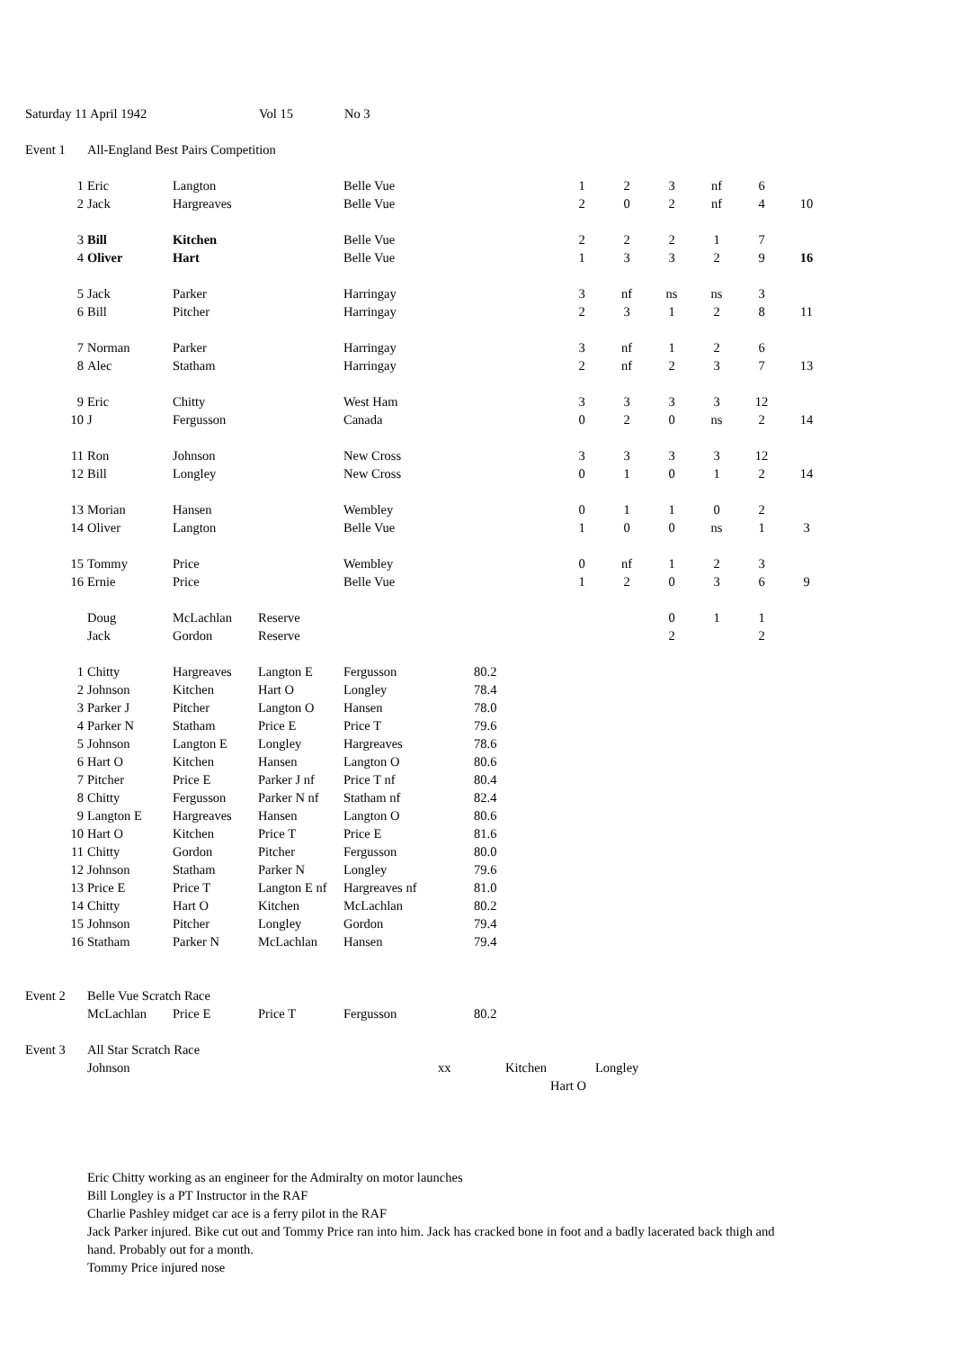| Saturday 11 April 1942 | Vol 15 | No 3 |
| Event 1 | All-England Best Pairs Competition |
| 1 | Eric | Langton | | Belle Vue | | 1 | 2 | 3 | nf | 6 | |
| 2 | Jack | Hargreaves | | Belle Vue | | 2 | 0 | 2 | nf | 4 | 10 |
| 3 | Bill | Kitchen | | Belle Vue | | 2 | 2 | 2 | 1 | 7 | |
| 4 | Oliver | Hart | | Belle Vue | | 1 | 3 | 3 | 2 | 9 | 16 |
| 5 | Jack | Parker | | Harringay | | 3 | nf | ns | ns | 3 | |
| 6 | Bill | Pitcher | | Harringay | | 2 | 3 | 1 | 2 | 8 | 11 |
| 7 | Norman | Parker | | Harringay | | 3 | nf | 1 | 2 | 6 | |
| 8 | Alec | Statham | | Harringay | | 2 | nf | 2 | 3 | 7 | 13 |
| 9 | Eric | Chitty | | West Ham | | 3 | 3 | 3 | 3 | 12 | |
| 10 | J | Fergusson | | Canada | | 0 | 2 | 0 | ns | 2 | 14 |
| 11 | Ron | Johnson | | New Cross | | 3 | 3 | 3 | 3 | 12 | |
| 12 | Bill | Longley | | New Cross | | 0 | 1 | 0 | 1 | 2 | 14 |
| 13 | Morian | Hansen | | Wembley | | 0 | 1 | 1 | 0 | 2 | |
| 14 | Oliver | Langton | | Belle Vue | | 1 | 0 | 0 | ns | 1 | 3 |
| 15 | Tommy | Price | | Wembley | | 0 | nf | 1 | 2 | 3 | |
| 16 | Ernie | Price | | Belle Vue | | 1 | 2 | 0 | 3 | 6 | 9 |
| | Doug | McLachlan | Reserve | | | | | 0 | 1 | 1 | |
| | Jack | Gordon | Reserve | | | | | 2 | | 2 | |
| 1 | Chitty | Hargreaves | Langton E | Fergusson | 80.2 |
| 2 | Johnson | Kitchen | Hart O | Longley | 78.4 |
| 3 | Parker J | Pitcher | Langton O | Hansen | 78.0 |
| 4 | Parker N | Statham | Price E | Price T | 79.6 |
| 5 | Johnson | Langton E | Longley | Hargreaves | 78.6 |
| 6 | Hart O | Kitchen | Hansen | Langton O | 80.6 |
| 7 | Pitcher | Price E | Parker J nf | Price T nf | 80.4 |
| 8 | Chitty | Fergusson | Parker N nf | Statham nf | 82.4 |
| 9 | Langton E | Hargreaves | Hansen | Langton O | 80.6 |
| 10 | Hart O | Kitchen | Price T | Price E | 81.6 |
| 11 | Chitty | Gordon | Pitcher | Fergusson | 80.0 |
| 12 | Johnson | Statham | Parker N | Longley | 79.6 |
| 13 | Price E | Price T | Langton E nf | Hargreaves nf | 81.0 |
| 14 | Chitty | Hart O | Kitchen | McLachlan | 80.2 |
| 15 | Johnson | Pitcher | Longley | Gordon | 79.4 |
| 16 | Statham | Parker N | McLachlan | Hansen | 79.4 |
| Event 2 | Belle Vue Scratch Race | | | | |
| | McLachlan | Price E | Price T | Fergusson | 80.2 |
| Event 3 | All Star Scratch Race | | | | |
| | Johnson | xx | Kitchen | Longley |
| | | | Hart O | |
Eric Chitty working as an engineer for the Admiralty on motor launches
Bill Longley is a PT Instructor in the RAF
Charlie Pashley midget car ace is a ferry pilot in the RAF
Jack Parker injured. Bike cut out and Tommy Price ran into him. Jack has cracked bone in foot and a badly lacerated back thigh and hand. Probably out for a month.
Tommy Price injured nose